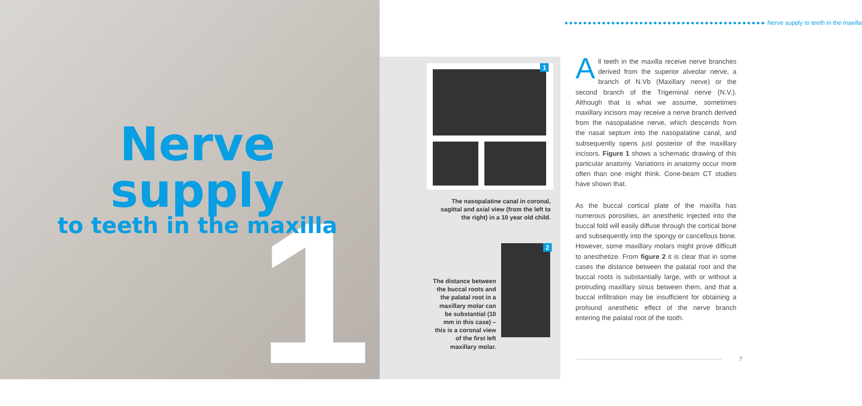1
Nerve supply
to teeth in the maxilla
●●●●●●●●●●●●●●●●●●●●●●●●●●●●●●●●●●●●●●●●●●● Nerve supply to teeth in the maxilla
1
The nasopalatine canal in coronal, sagittal and axial view (from the left to the right) in a 10 year old child.
2
The distance between the buccal roots and the palatal root in a maxillary molar can be substantial (10 mm in this case) – this is a coronal view of the first left maxillary molar.
All teeth in the maxilla receive nerve branches derived from the superior alveolar nerve, a branch of N.Vb (Maxillary nerve) or the second branch of the Trigeminal nerve (N.V.). Although that is what we assume, sometimes maxillary incisors may receive a nerve branch derived from the nasopalatine nerve, which descends from the nasal septum into the nasopalatine canal, and subsequently opens just posterior of the maxillary incisors. Figure 1 shows a schematic drawing of this particular anatomy. Variations in anatomy occur more often than one might think. Cone-beam CT studies have shown that.
As the buccal cortical plate of the maxilla has numerous porosities, an anesthetic injected into the buccal fold will easily diffuse through the cortical bone and subsequently into the spongy or cancellous bone. However, some maxillary molars might prove difficult to anesthetize. From figure 2 it is clear that in some cases the distance between the palatal root and the buccal roots is substantially large, with or without a protruding maxillary sinus between them, and that a buccal infiltration may be insufficient for obtaining a profound anesthetic effect of the nerve branch entering the palatal root of the tooth.
7